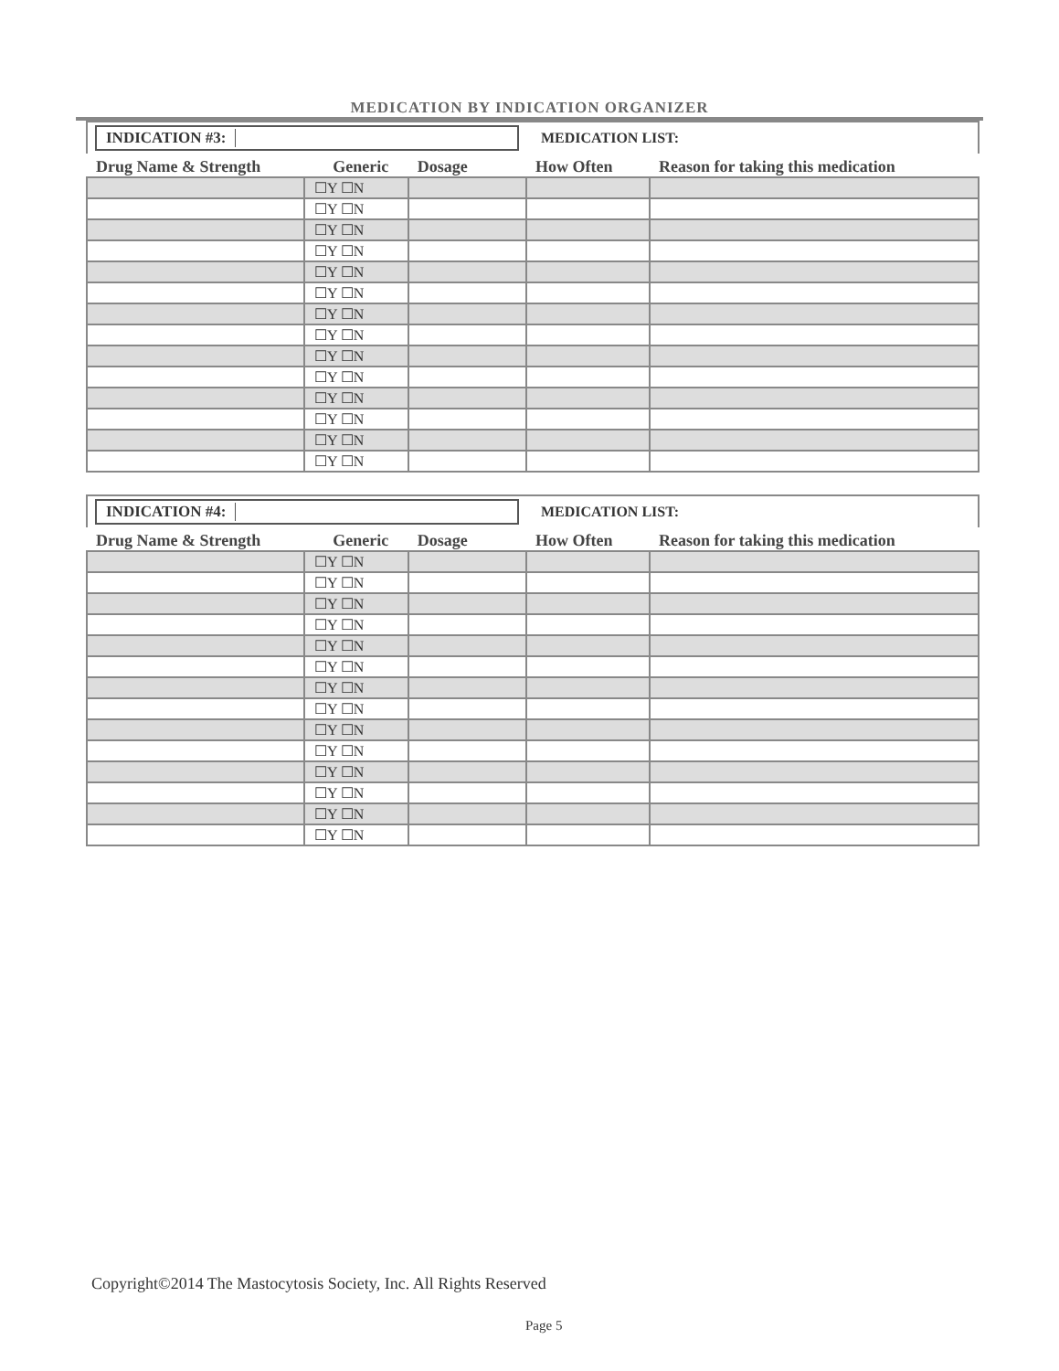MEDICATION BY INDICATION ORGANIZER
| INDICATION #3: | | | MEDICATION LIST: | |
| Drug Name & Strength | Generic | Dosage | How Often | Reason for taking this medication |
| | ☐Y ☐N | | | |
| | ☐Y ☐N | | | |
| | ☐Y ☐N | | | |
| | ☐Y ☐N | | | |
| | ☐Y ☐N | | | |
| | ☐Y ☐N | | | |
| | ☐Y ☐N | | | |
| | ☐Y ☐N | | | |
| | ☐Y ☐N | | | |
| | ☐Y ☐N | | | |
| | ☐Y ☐N | | | |
| | ☐Y ☐N | | | |
| | ☐Y ☐N | | | |
| | ☐Y ☐N | | | |
| INDICATION #4: | | | MEDICATION LIST: | |
| Drug Name & Strength | Generic | Dosage | How Often | Reason for taking this medication |
| | ☐Y ☐N | | | |
| | ☐Y ☐N | | | |
| | ☐Y ☐N | | | |
| | ☐Y ☐N | | | |
| | ☐Y ☐N | | | |
| | ☐Y ☐N | | | |
| | ☐Y ☐N | | | |
| | ☐Y ☐N | | | |
| | ☐Y ☐N | | | |
| | ☐Y ☐N | | | |
| | ☐Y ☐N | | | |
| | ☐Y ☐N | | | |
| | ☐Y ☐N | | | |
| | ☐Y ☐N | | | |
Copyright©2014 The Mastocytosis Society, Inc. All Rights Reserved
Page 5